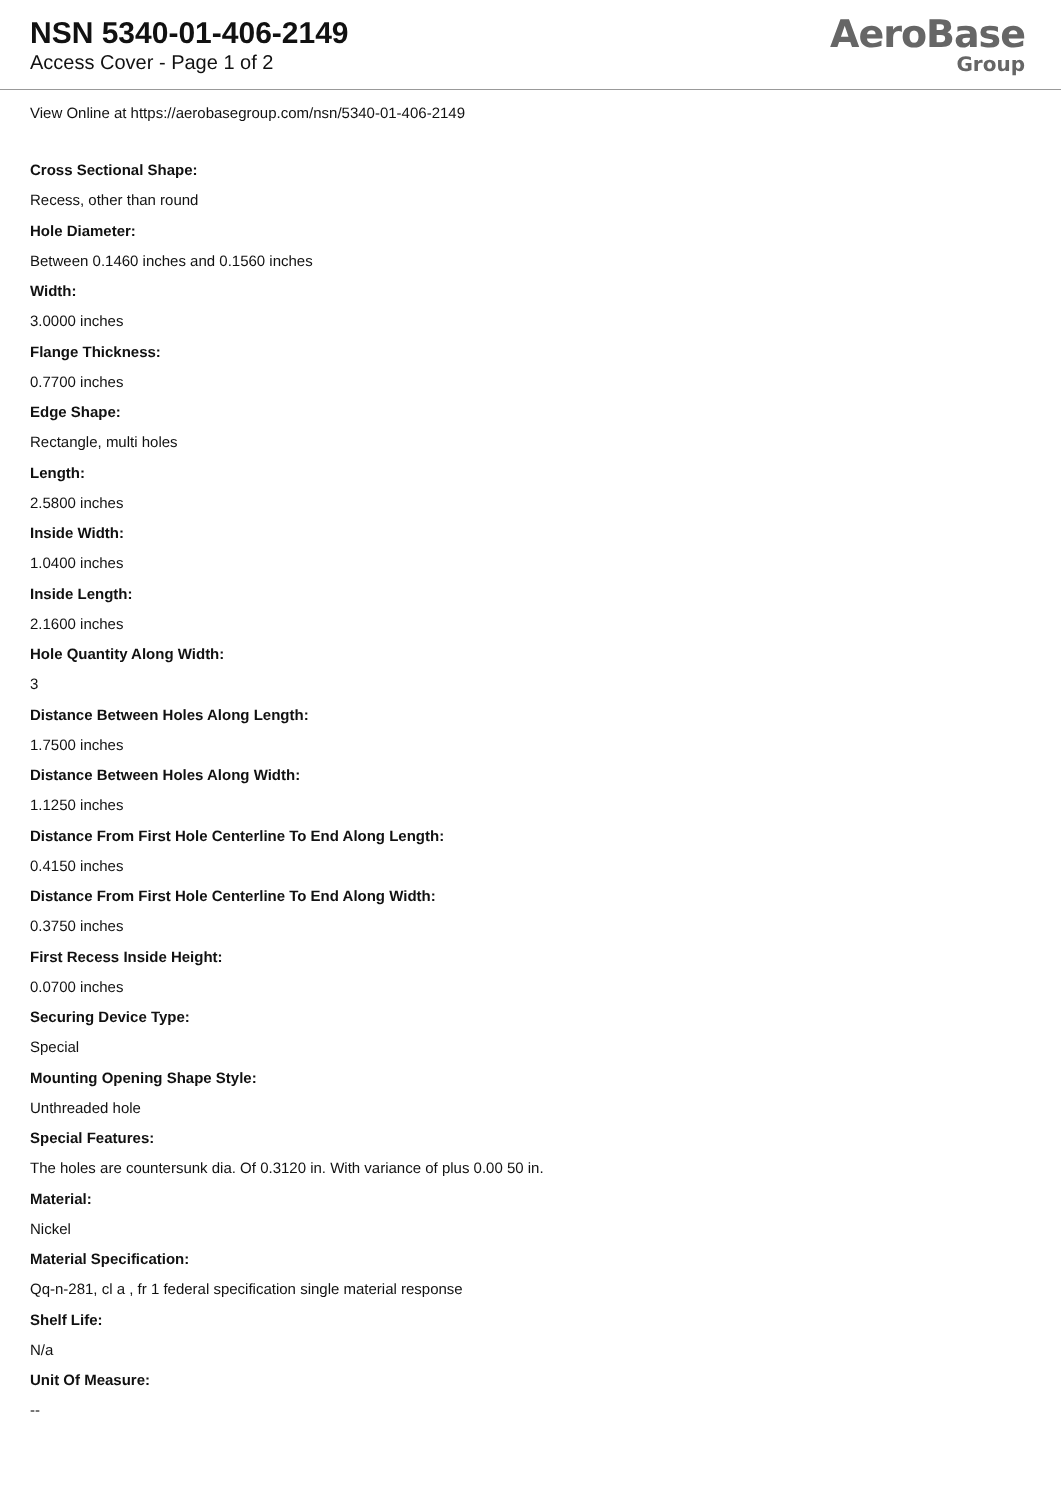NSN 5340-01-406-2149
Access Cover - Page 1 of 2
AeroBase
Group
View Online at https://aerobasegroup.com/nsn/5340-01-406-2149
Cross Sectional Shape:
Recess, other than round
Hole Diameter:
Between 0.1460 inches and 0.1560 inches
Width:
3.0000 inches
Flange Thickness:
0.7700 inches
Edge Shape:
Rectangle, multi holes
Length:
2.5800 inches
Inside Width:
1.0400 inches
Inside Length:
2.1600 inches
Hole Quantity Along Width:
3
Distance Between Holes Along Length:
1.7500 inches
Distance Between Holes Along Width:
1.1250 inches
Distance From First Hole Centerline To End Along Length:
0.4150 inches
Distance From First Hole Centerline To End Along Width:
0.3750 inches
First Recess Inside Height:
0.0700 inches
Securing Device Type:
Special
Mounting Opening Shape Style:
Unthreaded hole
Special Features:
The holes are countersunk dia. Of 0.3120 in. With variance of plus 0.00 50 in.
Material:
Nickel
Material Specification:
Qq-n-281, cl a , fr 1 federal specification single material response
Shelf Life:
N/a
Unit Of Measure:
--